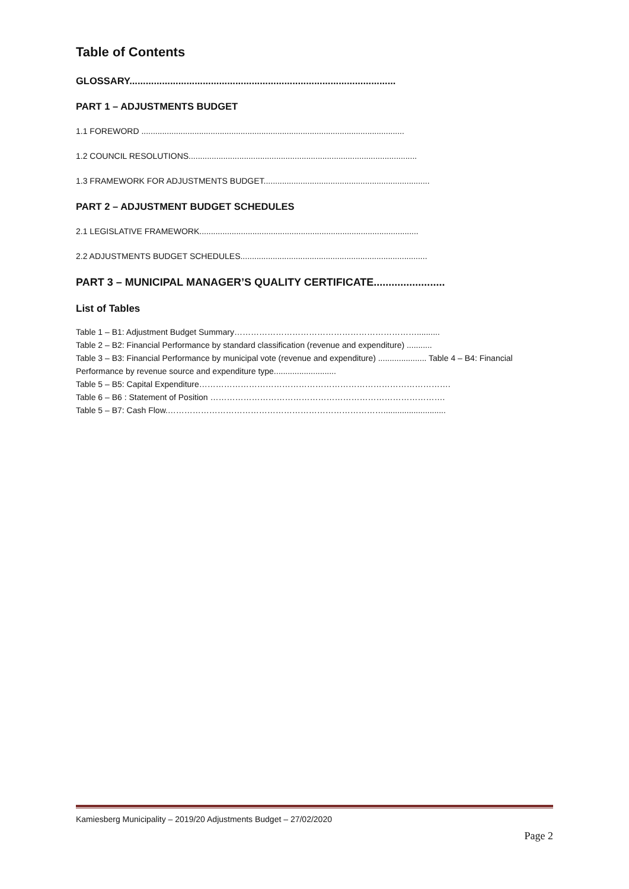Table of Contents
GLOSSARY..................................................................................................
PART 1 – ADJUSTMENTS BUDGET
1.1 FOREWORD ..................................................................................................................
1.2 COUNCIL RESOLUTIONS...................................................................................................
1.3 FRAMEWORK FOR ADJUSTMENTS BUDGET........................................................................
PART 2 – ADJUSTMENT BUDGET SCHEDULES
2.1 LEGISLATIVE FRAMEWORK...............................................................................................
2.2 ADJUSTMENTS BUDGET SCHEDULES.................................................................................
PART 3 – MUNICIPAL MANAGER’S QUALITY CERTIFICATE........................
List of Tables
Table 1 – B1: Adjustment Budget Summary…………………………………………………………..........
Table 2 – B2: Financial Performance by standard classification (revenue and expenditure) ...........
Table 3 – B3: Financial Performance by municipal vote (revenue and expenditure) ..................... Table 4 – B4: Financial Performance by revenue source and expenditure type...........................
Table 5 – B5: Capital Expenditure……………………………………………………………………………….
Table 6 – B6 : Statement of Position ………………………………………………………………………….
Table 5 – B7: Cash Flow.……………………………………………………………………...........................
Kamiesberg Municipality – 2019/20 Adjustments Budget – 27/02/2020
Page 2